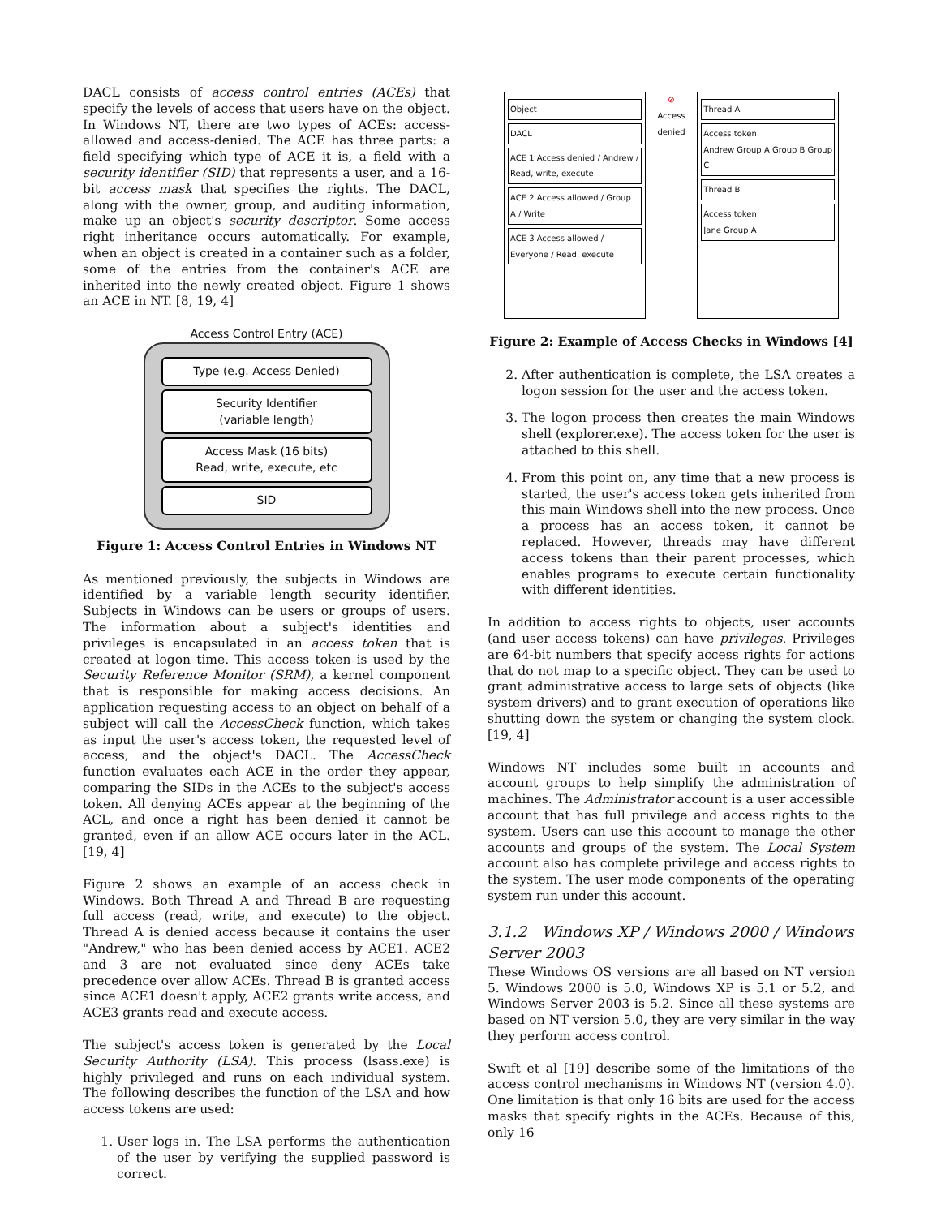DACL consists of access control entries (ACEs) that specify the levels of access that users have on the object. In Windows NT, there are two types of ACEs: access-allowed and access-denied. The ACE has three parts: a field specifying which type of ACE it is, a field with a security identifier (SID) that represents a user, and a 16-bit access mask that specifies the rights. The DACL, along with the owner, group, and auditing information, make up an object's security descriptor. Some access right inheritance occurs automatically. For example, when an object is created in a container such as a folder, some of the entries from the container's ACE are inherited into the newly created object. Figure 1 shows an ACE in NT. [8, 19, 4]
Access Control Entry (ACE)
Type (e.g. Access Denied)
Security Identifier
(variable length)
Access Mask (16 bits)
Read, write, execute, etc
SID
Figure 1: Access Control Entries in Windows NT
As mentioned previously, the subjects in Windows are identified by a variable length security identifier. Subjects in Windows can be users or groups of users. The information about a subject's identities and privileges is encapsulated in an access token that is created at logon time. This access token is used by the Security Reference Monitor (SRM), a kernel component that is responsible for making access decisions. An application requesting access to an object on behalf of a subject will call the AccessCheck function, which takes as input the user's access token, the requested level of access, and the object's DACL. The AccessCheck function evaluates each ACE in the order they appear, comparing the SIDs in the ACEs to the subject's access token. All denying ACEs appear at the beginning of the ACL, and once a right has been denied it cannot be granted, even if an allow ACE occurs later in the ACL. [19, 4]
Figure 2 shows an example of an access check in Windows. Both Thread A and Thread B are requesting full access (read, write, and execute) to the object. Thread A is denied access because it contains the user "Andrew," who has been denied access by ACE1. ACE2 and 3 are not evaluated since deny ACEs take precedence over allow ACEs. Thread B is granted access since ACE1 doesn't apply, ACE2 grants write access, and ACE3 grants read and execute access.
The subject's access token is generated by the Local Security Authority (LSA). This process (lsass.exe) is highly privileged and runs on each individual system. The following describes the function of the LSA and how access tokens are used:
1. User logs in. The LSA performs the authentication of the user by verifying the supplied password is correct.
Object
DACL
ACE 1 Access denied / Andrew / Read, write, execute
ACE 2 Access allowed / Group A / Write
ACE 3 Access allowed / Everyone / Read, execute
⊘
Access denied
Thread A
Access token
Andrew Group A Group B Group C
Thread B
Access token
Jane Group A
Figure 2: Example of Access Checks in Windows [4]
2. After authentication is complete, the LSA creates a logon session for the user and the access token.
3. The logon process then creates the main Windows shell (explorer.exe). The access token for the user is attached to this shell.
4. From this point on, any time that a new process is started, the user's access token gets inherited from this main Windows shell into the new process. Once a process has an access token, it cannot be replaced. However, threads may have different access tokens than their parent processes, which enables programs to execute certain functionality with different identities.
In addition to access rights to objects, user accounts (and user access tokens) can have privileges. Privileges are 64-bit numbers that specify access rights for actions that do not map to a specific object. They can be used to grant administrative access to large sets of objects (like system drivers) and to grant execution of operations like shutting down the system or changing the system clock. [19, 4]
Windows NT includes some built in accounts and account groups to help simplify the administration of machines. The Administrator account is a user accessible account that has full privilege and access rights to the system. Users can use this account to manage the other accounts and groups of the system. The Local System account also has complete privilege and access rights to the system. The user mode components of the operating system run under this account.
3.1.2 Windows XP / Windows 2000 / Windows Server 2003
These Windows OS versions are all based on NT version 5. Windows 2000 is 5.0, Windows XP is 5.1 or 5.2, and Windows Server 2003 is 5.2. Since all these systems are based on NT version 5.0, they are very similar in the way they perform access control.
Swift et al [19] describe some of the limitations of the access control mechanisms in Windows NT (version 4.0). One limitation is that only 16 bits are used for the access masks that specify rights in the ACEs. Because of this, only 16